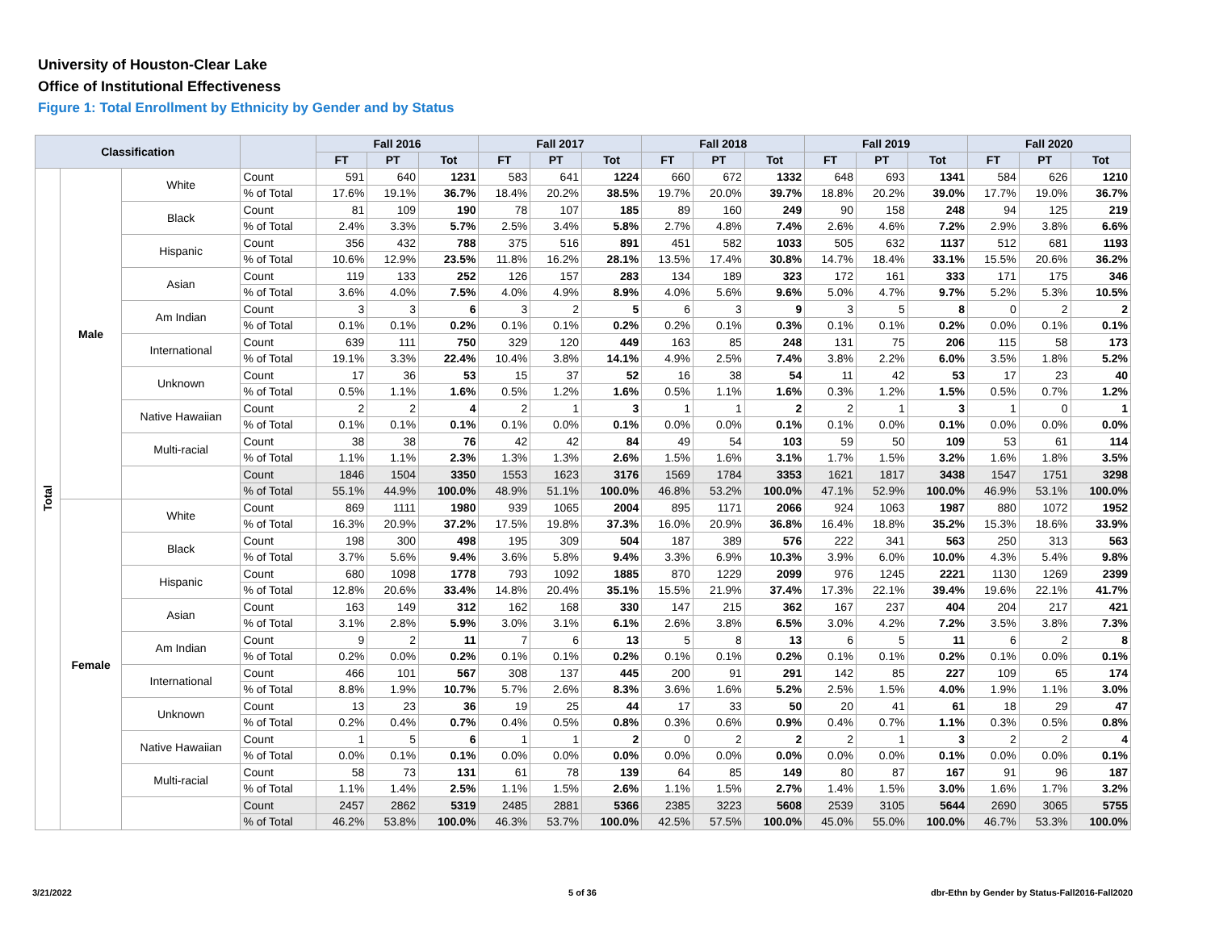University of Houston-Clear Lake
Office of Institutional Effectiveness
Figure 1: Total Enrollment by Ethnicity by Gender and by Status
| Classification | | | | Fall 2016 | | | Fall 2017 | | | Fall 2018 | | | Fall 2019 | | | Fall 2020 | | |
| --- | --- | --- | --- | --- | --- | --- | --- | --- | --- | --- | --- | --- | --- | --- | --- | --- | --- | --- |
| | | | | FT | PT | Tot | FT | PT | Tot | FT | PT | Tot | FT | PT | Tot | FT | PT | Tot |
| Total | Male | White | Count | 591 | 640 | 1231 | 583 | 641 | 1224 | 660 | 672 | 1332 | 648 | 693 | 1341 | 584 | 626 | 1210 |
| | | | % of Total | 17.6% | 19.1% | 36.7% | 18.4% | 20.2% | 38.5% | 19.7% | 20.0% | 39.7% | 18.8% | 20.2% | 39.0% | 17.7% | 19.0% | 36.7% |
| | | Black | Count | 81 | 109 | 190 | 78 | 107 | 185 | 89 | 160 | 249 | 90 | 158 | 248 | 94 | 125 | 219 |
| | | | % of Total | 2.4% | 3.3% | 5.7% | 2.5% | 3.4% | 5.8% | 2.7% | 4.8% | 7.4% | 2.6% | 4.6% | 7.2% | 2.9% | 3.8% | 6.6% |
| | | Hispanic | Count | 356 | 432 | 788 | 375 | 516 | 891 | 451 | 582 | 1033 | 505 | 632 | 1137 | 512 | 681 | 1193 |
| | | | % of Total | 10.6% | 12.9% | 23.5% | 11.8% | 16.2% | 28.1% | 13.5% | 17.4% | 30.8% | 14.7% | 18.4% | 33.1% | 15.5% | 20.6% | 36.2% |
| | | Asian | Count | 119 | 133 | 252 | 126 | 157 | 283 | 134 | 189 | 323 | 172 | 161 | 333 | 171 | 175 | 346 |
| | | | % of Total | 3.6% | 4.0% | 7.5% | 4.0% | 4.9% | 8.9% | 4.0% | 5.6% | 9.6% | 5.0% | 4.7% | 9.7% | 5.2% | 5.3% | 10.5% |
| | | Am Indian | Count | 3 | 3 | 6 | 3 | 2 | 5 | 6 | 3 | 9 | 3 | 5 | 8 | 0 | 2 | 2 |
| | | | % of Total | 0.1% | 0.1% | 0.2% | 0.1% | 0.1% | 0.2% | 0.2% | 0.1% | 0.3% | 0.1% | 0.1% | 0.2% | 0.0% | 0.1% | 0.1% |
| | | International | Count | 639 | 111 | 750 | 329 | 120 | 449 | 163 | 85 | 248 | 131 | 75 | 206 | 115 | 58 | 173 |
| | | | % of Total | 19.1% | 3.3% | 22.4% | 10.4% | 3.8% | 14.1% | 4.9% | 2.5% | 7.4% | 3.8% | 2.2% | 6.0% | 3.5% | 1.8% | 5.2% |
| | | Unknown | Count | 17 | 36 | 53 | 15 | 37 | 52 | 16 | 38 | 54 | 11 | 42 | 53 | 17 | 23 | 40 |
| | | | % of Total | 0.5% | 1.1% | 1.6% | 0.5% | 1.2% | 1.6% | 0.5% | 1.1% | 1.6% | 0.3% | 1.2% | 1.5% | 0.5% | 0.7% | 1.2% |
| | | Native Hawaiian | Count | 2 | 2 | 4 | 2 | 1 | 3 | 1 | 1 | 2 | 2 | 1 | 3 | 1 | 0 | 1 |
| | | | % of Total | 0.1% | 0.1% | 0.1% | 0.1% | 0.0% | 0.1% | 0.0% | 0.0% | 0.1% | 0.1% | 0.0% | 0.1% | 0.0% | 0.0% | 0.0% |
| | | Multi-racial | Count | 38 | 38 | 76 | 42 | 42 | 84 | 49 | 54 | 103 | 59 | 50 | 109 | 53 | 61 | 114 |
| | | | % of Total | 1.1% | 1.1% | 2.3% | 1.3% | 1.3% | 2.6% | 1.5% | 1.6% | 3.1% | 1.7% | 1.5% | 3.2% | 1.6% | 1.8% | 3.5% |
| | | | Count | 1846 | 1504 | 3350 | 1553 | 1623 | 3176 | 1569 | 1784 | 3353 | 1621 | 1817 | 3438 | 1547 | 1751 | 3298 |
| | | | % of Total | 55.1% | 44.9% | 100.0% | 48.9% | 51.1% | 100.0% | 46.8% | 53.2% | 100.0% | 47.1% | 52.9% | 100.0% | 46.9% | 53.1% | 100.0% |
| | Female | White | Count | 869 | 1111 | 1980 | 939 | 1065 | 2004 | 895 | 1171 | 2066 | 924 | 1063 | 1987 | 880 | 1072 | 1952 |
| | | | % of Total | 16.3% | 20.9% | 37.2% | 17.5% | 19.8% | 37.3% | 16.0% | 20.9% | 36.8% | 16.4% | 18.8% | 35.2% | 15.3% | 18.6% | 33.9% |
| | | Black | Count | 198 | 300 | 498 | 195 | 309 | 504 | 187 | 389 | 576 | 222 | 341 | 563 | 250 | 313 | 563 |
| | | | % of Total | 3.7% | 5.6% | 9.4% | 3.6% | 5.8% | 9.4% | 3.3% | 6.9% | 10.3% | 3.9% | 6.0% | 10.0% | 4.3% | 5.4% | 9.8% |
| | | Hispanic | Count | 680 | 1098 | 1778 | 793 | 1092 | 1885 | 870 | 1229 | 2099 | 976 | 1245 | 2221 | 1130 | 1269 | 2399 |
| | | | % of Total | 12.8% | 20.6% | 33.4% | 14.8% | 20.4% | 35.1% | 15.5% | 21.9% | 37.4% | 17.3% | 22.1% | 39.4% | 19.6% | 22.1% | 41.7% |
| | | Asian | Count | 163 | 149 | 312 | 162 | 168 | 330 | 147 | 215 | 362 | 167 | 237 | 404 | 204 | 217 | 421 |
| | | | % of Total | 3.1% | 2.8% | 5.9% | 3.0% | 3.1% | 6.1% | 2.6% | 3.8% | 6.5% | 3.0% | 4.2% | 7.2% | 3.5% | 3.8% | 7.3% |
| | | Am Indian | Count | 9 | 2 | 11 | 7 | 6 | 13 | 5 | 8 | 13 | 6 | 5 | 11 | 6 | 2 | 8 |
| | | | % of Total | 0.2% | 0.0% | 0.2% | 0.1% | 0.1% | 0.2% | 0.1% | 0.1% | 0.2% | 0.1% | 0.1% | 0.2% | 0.1% | 0.0% | 0.1% |
| | | International | Count | 466 | 101 | 567 | 308 | 137 | 445 | 200 | 91 | 291 | 142 | 85 | 227 | 109 | 65 | 174 |
| | | | % of Total | 8.8% | 1.9% | 10.7% | 5.7% | 2.6% | 8.3% | 3.6% | 1.6% | 5.2% | 2.5% | 1.5% | 4.0% | 1.9% | 1.1% | 3.0% |
| | | Unknown | Count | 13 | 23 | 36 | 19 | 25 | 44 | 17 | 33 | 50 | 20 | 41 | 61 | 18 | 29 | 47 |
| | | | % of Total | 0.2% | 0.4% | 0.7% | 0.4% | 0.5% | 0.8% | 0.3% | 0.6% | 0.9% | 0.4% | 0.7% | 1.1% | 0.3% | 0.5% | 0.8% |
| | | Native Hawaiian | Count | 1 | 5 | 6 | 1 | 1 | 2 | 0 | 2 | 2 | 2 | 1 | 3 | 2 | 2 | 4 |
| | | | % of Total | 0.0% | 0.1% | 0.1% | 0.0% | 0.0% | 0.0% | 0.0% | 0.0% | 0.0% | 0.0% | 0.0% | 0.1% | 0.0% | 0.0% | 0.1% |
| | | Multi-racial | Count | 58 | 73 | 131 | 61 | 78 | 139 | 64 | 85 | 149 | 80 | 87 | 167 | 91 | 96 | 187 |
| | | | % of Total | 1.1% | 1.4% | 2.5% | 1.1% | 1.5% | 2.6% | 1.1% | 1.5% | 2.7% | 1.4% | 1.5% | 3.0% | 1.6% | 1.7% | 3.2% |
| | | | Count | 2457 | 2862 | 5319 | 2485 | 2881 | 5366 | 2385 | 3223 | 5608 | 2539 | 3105 | 5644 | 2690 | 3065 | 5755 |
| | | | % of Total | 46.2% | 53.8% | 100.0% | 46.3% | 53.7% | 100.0% | 42.5% | 57.5% | 100.0% | 45.0% | 55.0% | 100.0% | 46.7% | 53.3% | 100.0% |
3/21/2022 5 of 36
dbr-Ethn by Gender by Status-Fall2016-Fall2020